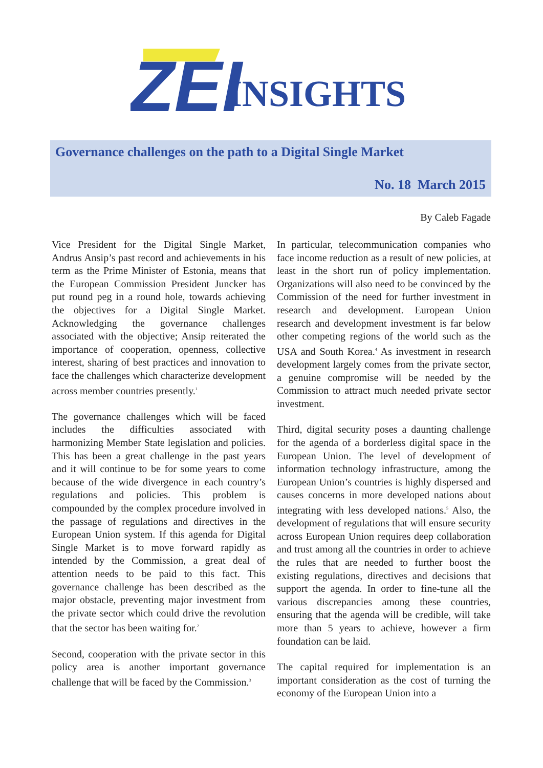ZEI
INSIGHTS
Governance challenges on the path to a Digital Single Market
No. 18 March 2015
By Caleb Fagade
Vice President for the Digital Single Market, Andrus Ansip’s past record and achievements in his term as the Prime Minister of Estonia, means that the European Commission President Juncker has put round peg in a round hole, towards achieving the objectives for a Digital Single Market. Acknowledging the governance challenges associated with the objective; Ansip reiterated the importance of cooperation, openness, collective interest, sharing of best practices and innovation to face the challenges which characterize development across member countries presently.<sup>1</sup>
The governance challenges which will be faced includes the difficulties associated with harmonizing Member State legislation and policies. This has been a great challenge in the past years and it will continue to be for some years to come because of the wide divergence in each country’s regulations and policies. This problem is compounded by the complex procedure involved in the passage of regulations and directives in the European Union system. If this agenda for Digital Single Market is to move forward rapidly as intended by the Commission, a great deal of attention needs to be paid to this fact. This governance challenge has been described as the major obstacle, preventing major investment from the private sector which could drive the revolution that the sector has been waiting for.<sup>2</sup>
Second, cooperation with the private sector in this policy area is another important governance challenge that will be faced by the Commission.<sup>3</sup>
In particular, telecommunication companies who face income reduction as a result of new policies, at least in the short run of policy implementation. Organizations will also need to be convinced by the Commission of the need for further investment in research and development. European Union research and development investment is far below other competing regions of the world such as the USA and South Korea.<sup>4</sup> As investment in research development largely comes from the private sector, a genuine compromise will be needed by the Commission to attract much needed private sector investment.
Third, digital security poses a daunting challenge for the agenda of a borderless digital space in the European Union. The level of development of information technology infrastructure, among the European Union’s countries is highly dispersed and causes concerns in more developed nations about integrating with less developed nations.<sup>5</sup> Also, the development of regulations that will ensure security across European Union requires deep collaboration and trust among all the countries in order to achieve the rules that are needed to further boost the existing regulations, directives and decisions that support the agenda. In order to fine-tune all the various discrepancies among these countries, ensuring that the agenda will be credible, will take more than 5 years to achieve, however a firm foundation can be laid.
The capital required for implementation is an important consideration as the cost of turning the economy of the European Union into a